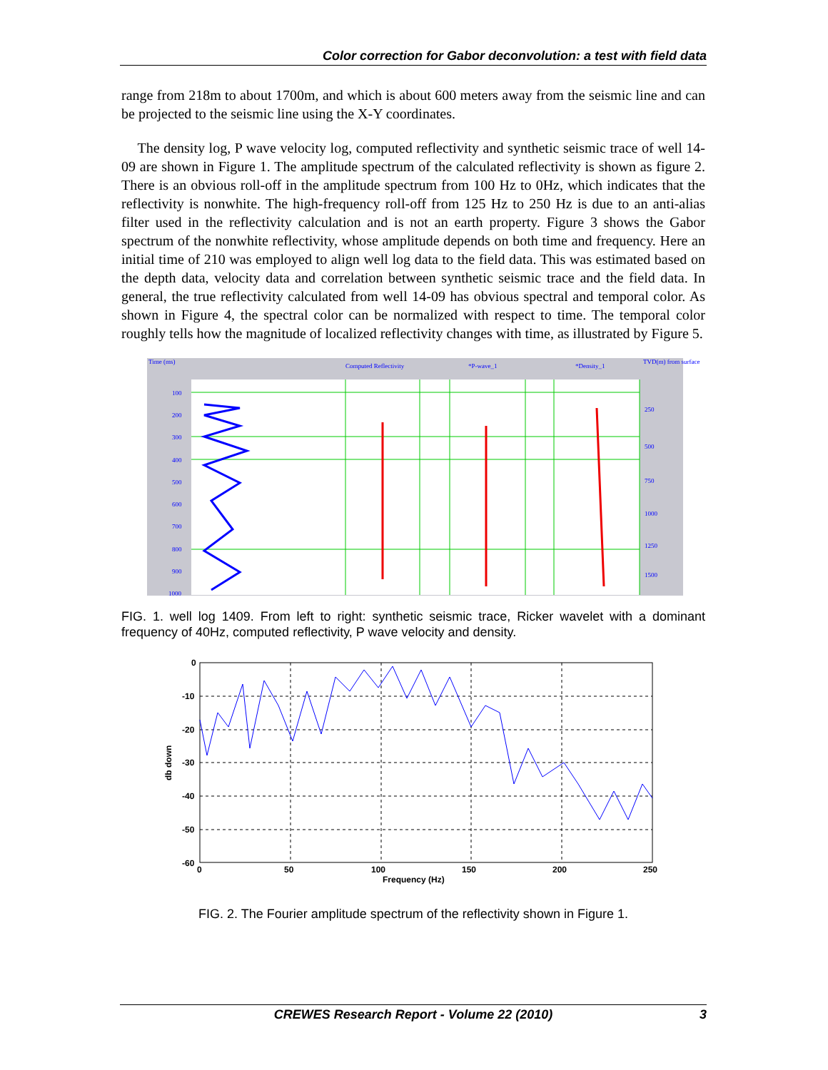Color correction for Gabor deconvolution: a test with field data
range from 218m to about 1700m, and which is about 600 meters away from the seismic line and can be projected to the seismic line using the X-Y coordinates.
The density log, P wave velocity log, computed reflectivity and synthetic seismic trace of well 14-09 are shown in Figure 1. The amplitude spectrum of the calculated reflectivity is shown as figure 2. There is an obvious roll-off in the amplitude spectrum from 100 Hz to 0Hz, which indicates that the reflectivity is nonwhite. The high-frequency roll-off from 125 Hz to 250 Hz is due to an anti-alias filter used in the reflectivity calculation and is not an earth property. Figure 3 shows the Gabor spectrum of the nonwhite reflectivity, whose amplitude depends on both time and frequency. Here an initial time of 210 was employed to align well log data to the field data. This was estimated based on the depth data, velocity data and correlation between synthetic seismic trace and the field data. In general, the true reflectivity calculated from well 14-09 has obvious spectral and temporal color. As shown in Figure 4, the spectral color can be normalized with respect to time. The temporal color roughly tells how the magnitude of localized reflectivity changes with time, as illustrated by Figure 5.
Time (ms)
Computed Reflectivity
*P-wave_1
*Density_1
TVD(m) from surface
100
200
300
400
500
600
700
800
900
1000
250
500
750
1000
1250
1500
FIG. 1. well log 1409. From left to right: synthetic seismic trace, Ricker wavelet with a dominant frequency of 40Hz, computed reflectivity, P wave velocity and density.
0
-10
-20
-30
-40
-50
-60
0
50
100
150
200
250
Frequency (Hz)
db down
FIG. 2. The Fourier amplitude spectrum of the reflectivity shown in Figure 1.
CREWES Research Report - Volume 22 (2010) 3